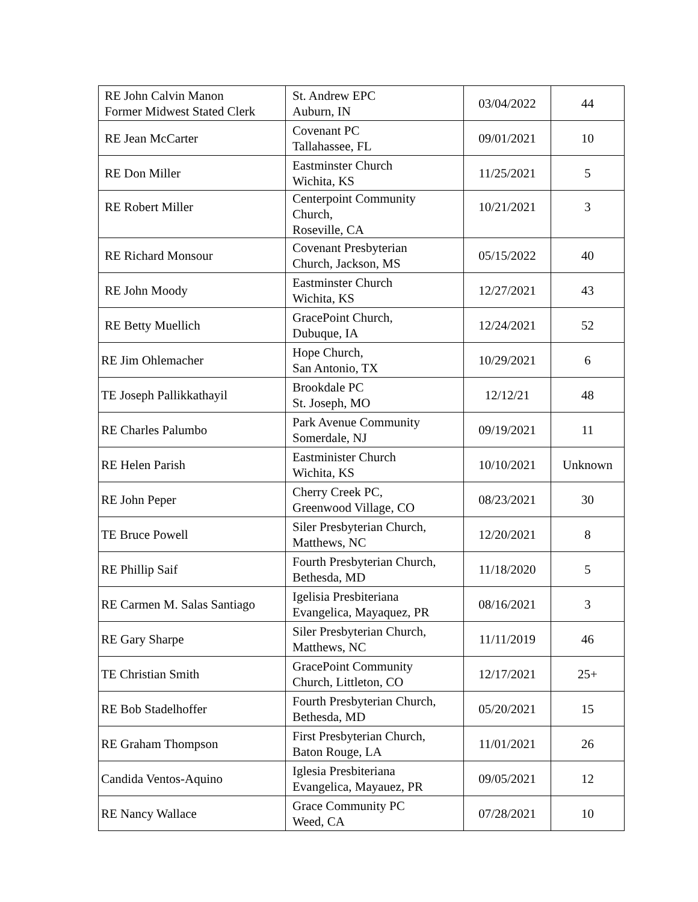| RE John Calvin Manon Former Midwest Stated Clerk | St. Andrew EPC Auburn, IN | 03/04/2022 | 44 |
| RE Jean McCarter | Covenant PC Tallahassee, FL | 09/01/2021 | 10 |
| RE Don Miller | Eastminster Church Wichita, KS | 11/25/2021 | 5 |
| RE Robert Miller | Centerpoint Community Church, Roseville, CA | 10/21/2021 | 3 |
| RE Richard Monsour | Covenant Presbyterian Church, Jackson, MS | 05/15/2022 | 40 |
| RE John Moody | Eastminster Church Wichita, KS | 12/27/2021 | 43 |
| RE Betty Muellich | GracePoint Church, Dubuque, IA | 12/24/2021 | 52 |
| RE Jim Ohlemacher | Hope Church, San Antonio, TX | 10/29/2021 | 6 |
| TE Joseph Pallikkathayil | Brookdale PC St. Joseph, MO | 12/12/21 | 48 |
| RE Charles Palumbo | Park Avenue Community Somerdale, NJ | 09/19/2021 | 11 |
| RE Helen Parish | Eastminister Church Wichita, KS | 10/10/2021 | Unknown |
| RE John Peper | Cherry Creek PC, Greenwood Village, CO | 08/23/2021 | 30 |
| TE Bruce Powell | Siler Presbyterian Church, Matthews, NC | 12/20/2021 | 8 |
| RE Phillip Saif | Fourth Presbyterian Church, Bethesda, MD | 11/18/2020 | 5 |
| RE Carmen M. Salas Santiago | Igelisia Presbiteriana Evangelica, Mayaquez, PR | 08/16/2021 | 3 |
| RE Gary Sharpe | Siler Presbyterian Church, Matthews, NC | 11/11/2019 | 46 |
| TE Christian Smith | GracePoint Community Church, Littleton, CO | 12/17/2021 | 25+ |
| RE Bob Stadelhoffer | Fourth Presbyterian Church, Bethesda, MD | 05/20/2021 | 15 |
| RE Graham Thompson | First Presbyterian Church, Baton Rouge, LA | 11/01/2021 | 26 |
| Candida Ventos-Aquino | Iglesia Presbiteriana Evangelica, Mayauez, PR | 09/05/2021 | 12 |
| RE Nancy Wallace | Grace Community PC Weed, CA | 07/28/2021 | 10 |